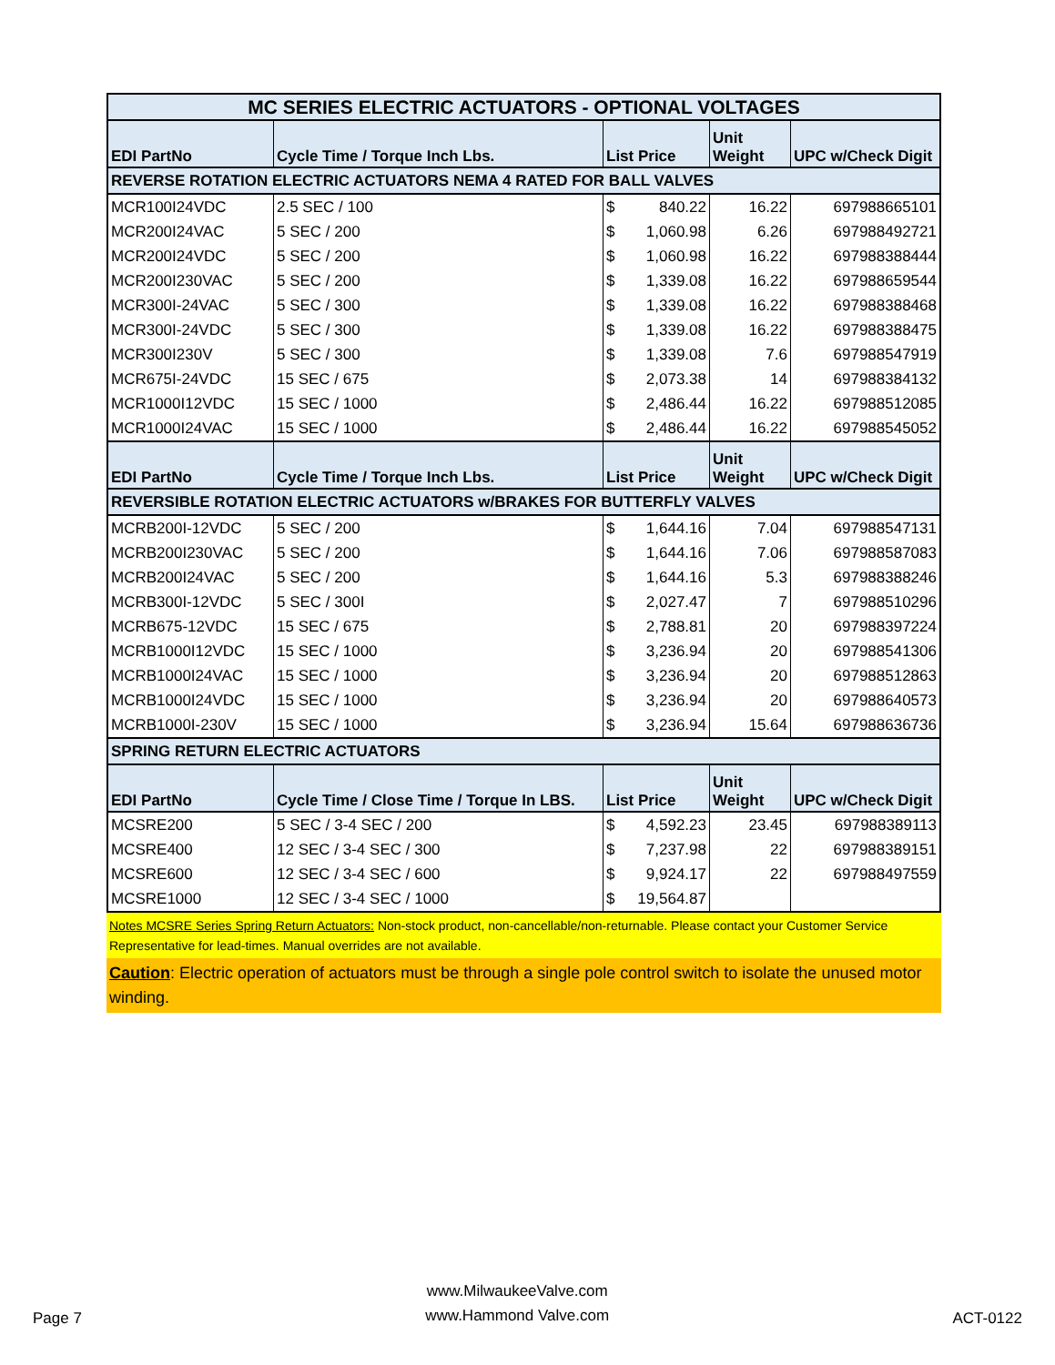| MC SERIES ELECTRIC ACTUATORS - OPTIONAL VOLTAGES | | | | |
| EDI PartNo | Cycle Time / Torque Inch Lbs. | List Price | Unit Weight | UPC w/Check Digit |
| REVERSE ROTATION ELECTRIC ACTUATORS NEMA 4 RATED FOR BALL VALVES | | | | |
| MCR100I24VDC | 2.5 SEC / 100 | $ 840.22 | 16.22 | 697988665101 |
| MCR200I24VAC | 5 SEC / 200 | $ 1,060.98 | 6.26 | 697988492721 |
| MCR200I24VDC | 5 SEC / 200 | $ 1,060.98 | 16.22 | 697988388444 |
| MCR200I230VAC | 5 SEC / 200 | $ 1,339.08 | 16.22 | 697988659544 |
| MCR300I-24VAC | 5 SEC / 300 | $ 1,339.08 | 16.22 | 697988388468 |
| MCR300I-24VDC | 5 SEC / 300 | $ 1,339.08 | 16.22 | 697988388475 |
| MCR300I230V | 5 SEC / 300 | $ 1,339.08 | 7.6 | 697988547919 |
| MCR675I-24VDC | 15 SEC / 675 | $ 2,073.38 | 14 | 697988384132 |
| MCR1000I12VDC | 15 SEC / 1000 | $ 2,486.44 | 16.22 | 697988512085 |
| MCR1000I24VAC | 15 SEC / 1000 | $ 2,486.44 | 16.22 | 697988545052 |
| EDI PartNo | Cycle Time / Torque Inch Lbs. | List Price | Unit Weight | UPC w/Check Digit |
| REVERSIBLE ROTATION ELECTRIC ACTUATORS w/BRAKES FOR BUTTERFLY VALVES | | | | |
| MCRB200I-12VDC | 5 SEC / 200 | $ 1,644.16 | 7.04 | 697988547131 |
| MCRB200I230VAC | 5 SEC / 200 | $ 1,644.16 | 7.06 | 697988587083 |
| MCRB200I24VAC | 5 SEC / 200 | $ 1,644.16 | 5.3 | 697988388246 |
| MCRB300I-12VDC | 5 SEC / 300I | $ 2,027.47 | 7 | 697988510296 |
| MCRB675-12VDC | 15 SEC / 675 | $ 2,788.81 | 20 | 697988397224 |
| MCRB1000I12VDC | 15 SEC / 1000 | $ 3,236.94 | 20 | 697988541306 |
| MCRB1000I24VAC | 15 SEC / 1000 | $ 3,236.94 | 20 | 697988512863 |
| MCRB1000I24VDC | 15 SEC / 1000 | $ 3,236.94 | 20 | 697988640573 |
| MCRB1000I-230V | 15 SEC / 1000 | $ 3,236.94 | 15.64 | 697988636736 |
| SPRING RETURN ELECTRIC ACTUATORS | | | | |
| EDI PartNo | Cycle Time / Close Time / Torque In LBS. | List Price | Unit Weight | UPC w/Check Digit |
| MCSRE200 | 5 SEC / 3-4 SEC / 200 | $ 4,592.23 | 23.45 | 697988389113 |
| MCSRE400 | 12 SEC / 3-4 SEC / 300 | $ 7,237.98 | 22 | 697988389151 |
| MCSRE600 | 12 SEC / 3-4 SEC / 600 | $ 9,924.17 | 22 | 697988497559 |
| MCSRE1000 | 12 SEC / 3-4 SEC / 1000 | $ 19,564.87 | | |
Notes MCSRE Series Spring Return Actuators: Non-stock product, non-cancellable/non-returnable. Please contact your Customer Service Representative for lead-times. Manual overrides are not available.
Caution: Electric operation of actuators must be through a single pole control switch to isolate the unused motor winding.
Page 7 www.MilwaukeeValve.com
www.Hammond Valve.com ACT-0122